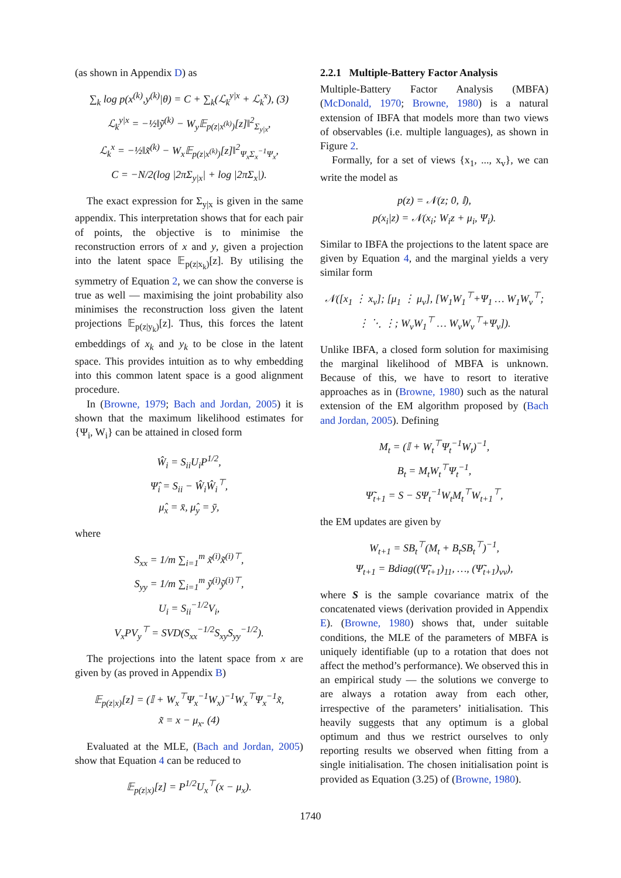(as shown in Appendix D) as
∑<sub>k</sub> log p(x<sup>(k)</sup>,y<sup>(k)</sup>|θ) = C + ∑<sub>k</sub>(ℒ<sub>k</sub><sup>y|x</sup> + ℒ<sub>k</sub><sup>x</sup>), (3)
ℒ<sub>k</sub><sup>y|x</sup> = −½‖ỹ<sup>(k)</sup> − W<sub>y</sub>𝔼<sub>p(z|x<sup>(k)</sup>)</sub>[z]‖<sup>2</sup><sub>Σ<sub>y|x</sub></sub>,
ℒ<sub>k</sub><sup>x</sup> = −½‖x̃<sup>(k)</sup> − W<sub>x</sub>𝔼<sub>p(z|x<sup>(k)</sup>)</sub>[z]‖<sup>2</sup><sub>Ψ<sub>x</sub>Σ<sub>x</sub><sup>−1</sup>Ψ<sub>x</sub></sub>,
C = −N/2(log |2πΣ<sub>y|x</sub>| + log |2πΣ<sub>x</sub>|).
The exact expression for Σ<sub>y|x</sub> is given in the same appendix. This interpretation shows that for each pair of points, the objective is to minimise the reconstruction errors of x and y, given a projection into the latent space 𝔼<sub>p(z|x<sub>k</sub>)</sub>[z]. By utilising the symmetry of Equation 2, we can show the converse is true as well — maximising the joint probability also minimises the reconstruction loss given the latent projections 𝔼<sub>p(z|y<sub>k</sub>)</sub>[z]. Thus, this forces the latent embeddings of x<sub>k</sub> and y<sub>k</sub> to be close in the latent space. This provides intuition as to why embedding into this common latent space is a good alignment procedure.
In (Browne, 1979; Bach and Jordan, 2005) it is shown that the maximum likelihood estimates for {Ψ<sub>i</sub>, W<sub>i</sub>} can be attained in closed form
Ŵ<sub>i</sub> = S<sub>ii</sub>U<sub>i</sub>P<sup>1/2</sup>,
Ψ̂<sub>i</sub> = S<sub>ii</sub> − Ŵ<sub>i</sub>Ŵ<sub>i</sub><sup>⊤</sup>,
μ̂<sub>x</sub> = x̄, μ̂<sub>y</sub> = ȳ,
where
S<sub>xx</sub> = 1/m ∑<sub>i=1</sub><sup>m</sup> x̃<sup>(i)</sup>x̃<sup>(i)⊤</sup>,
S<sub>yy</sub> = 1/m ∑<sub>i=1</sub><sup>m</sup> ỹ<sup>(i)</sup>ỹ<sup>(i)⊤</sup>,
U<sub>i</sub> = S<sub>ii</sub><sup>−1/2</sup>V<sub>i</sub>,
V<sub>x</sub>PV<sub>y</sub><sup>⊤</sup> = SVD(S<sub>xx</sub><sup>−1/2</sup>S<sub>xy</sub>S<sub>yy</sub><sup>−1/2</sup>).
The projections into the latent space from x are given by (as proved in Appendix B)
𝔼<sub>p(z|x)</sub>[z] = (𝕀 + W<sub>x</sub><sup>⊤</sup>Ψ<sub>x</sub><sup>−1</sup>W<sub>x</sub>)<sup>−1</sup>W<sub>x</sub><sup>⊤</sup>Ψ<sub>x</sub><sup>−1</sup>x̃,
x̃ = x − μ<sub>x</sub>. (4)
Evaluated at the MLE, (Bach and Jordan, 2005) show that Equation 4 can be reduced to
𝔼<sub>p(z|x)</sub>[z] = P<sup>1/2</sup>U<sub>x</sub><sup>⊤</sup>(x − μ<sub>x</sub>).
2.2.1 Multiple-Battery Factor Analysis
Multiple-Battery Factor Analysis (MBFA) (McDonald, 1970; Browne, 1980) is a natural extension of IBFA that models more than two views of observables (i.e. multiple languages), as shown in Figure 2.
Formally, for a set of views {x<sub>1</sub>, ..., x<sub>v</sub>}, we can write the model as
p(z) = 𝒩(z; 0, 𝕀),
p(x<sub>i</sub>|z) = 𝒩(x<sub>i</sub>; W<sub>i</sub>z + μ<sub>i</sub>, Ψ<sub>i</sub>).
Similar to IBFA the projections to the latent space are given by Equation 4, and the marginal yields a very similar form
𝒩([x<sub>1</sub> ⋮ x<sub>v</sub>]; [μ<sub>1</sub> ⋮ μ<sub>v</sub>], [W<sub>1</sub>W<sub>1</sub><sup>⊤</sup>+Ψ<sub>1</sub> … W<sub>1</sub>W<sub>v</sub><sup>⊤</sup>; ⋮ ⋱ ⋮; W<sub>v</sub>W<sub>1</sub><sup>⊤</sup> … W<sub>v</sub>W<sub>v</sub><sup>⊤</sup>+Ψ<sub>v</sub>]).
Unlike IBFA, a closed form solution for maximising the marginal likelihood of MBFA is unknown. Because of this, we have to resort to iterative approaches as in (Browne, 1980) such as the natural extension of the EM algorithm proposed by (Bach and Jordan, 2005). Defining
M<sub>t</sub> = (𝕀 + W<sub>t</sub><sup>⊤</sup>Ψ<sub>t</sub><sup>−1</sup>W<sub>t</sub>)<sup>−1</sup>,
B<sub>t</sub> = M<sub>t</sub>W<sub>t</sub><sup>⊤</sup>Ψ<sub>t</sub><sup>−1</sup>,
Ψ̃<sub>t+1</sub> = S − SΨ<sub>t</sub><sup>−1</sup>W<sub>t</sub>M<sub>t</sub><sup>⊤</sup>W<sub>t+1</sub><sup>⊤</sup>,
the EM updates are given by
W<sub>t+1</sub> = SB<sub>t</sub><sup>⊤</sup>(M<sub>t</sub> + B<sub>t</sub>SB<sub>t</sub><sup>⊤</sup>)<sup>−1</sup>,
Ψ<sub>t+1</sub> = Bdiag((Ψ̃<sub>t+1</sub>)<sub>11</sub>, …, (Ψ̃<sub>t+1</sub>)<sub>vv</sub>),
where S is the sample covariance matrix of the concatenated views (derivation provided in Appendix E). (Browne, 1980) shows that, under suitable conditions, the MLE of the parameters of MBFA is uniquely identifiable (up to a rotation that does not affect the method’s performance). We observed this in an empirical study — the solutions we converge to are always a rotation away from each other, irrespective of the parameters’ initialisation. This heavily suggests that any optimum is a global optimum and thus we restrict ourselves to only reporting results we observed when fitting from a single initialisation. The chosen initialisation point is provided as Equation (3.25) of (Browne, 1980).
1740